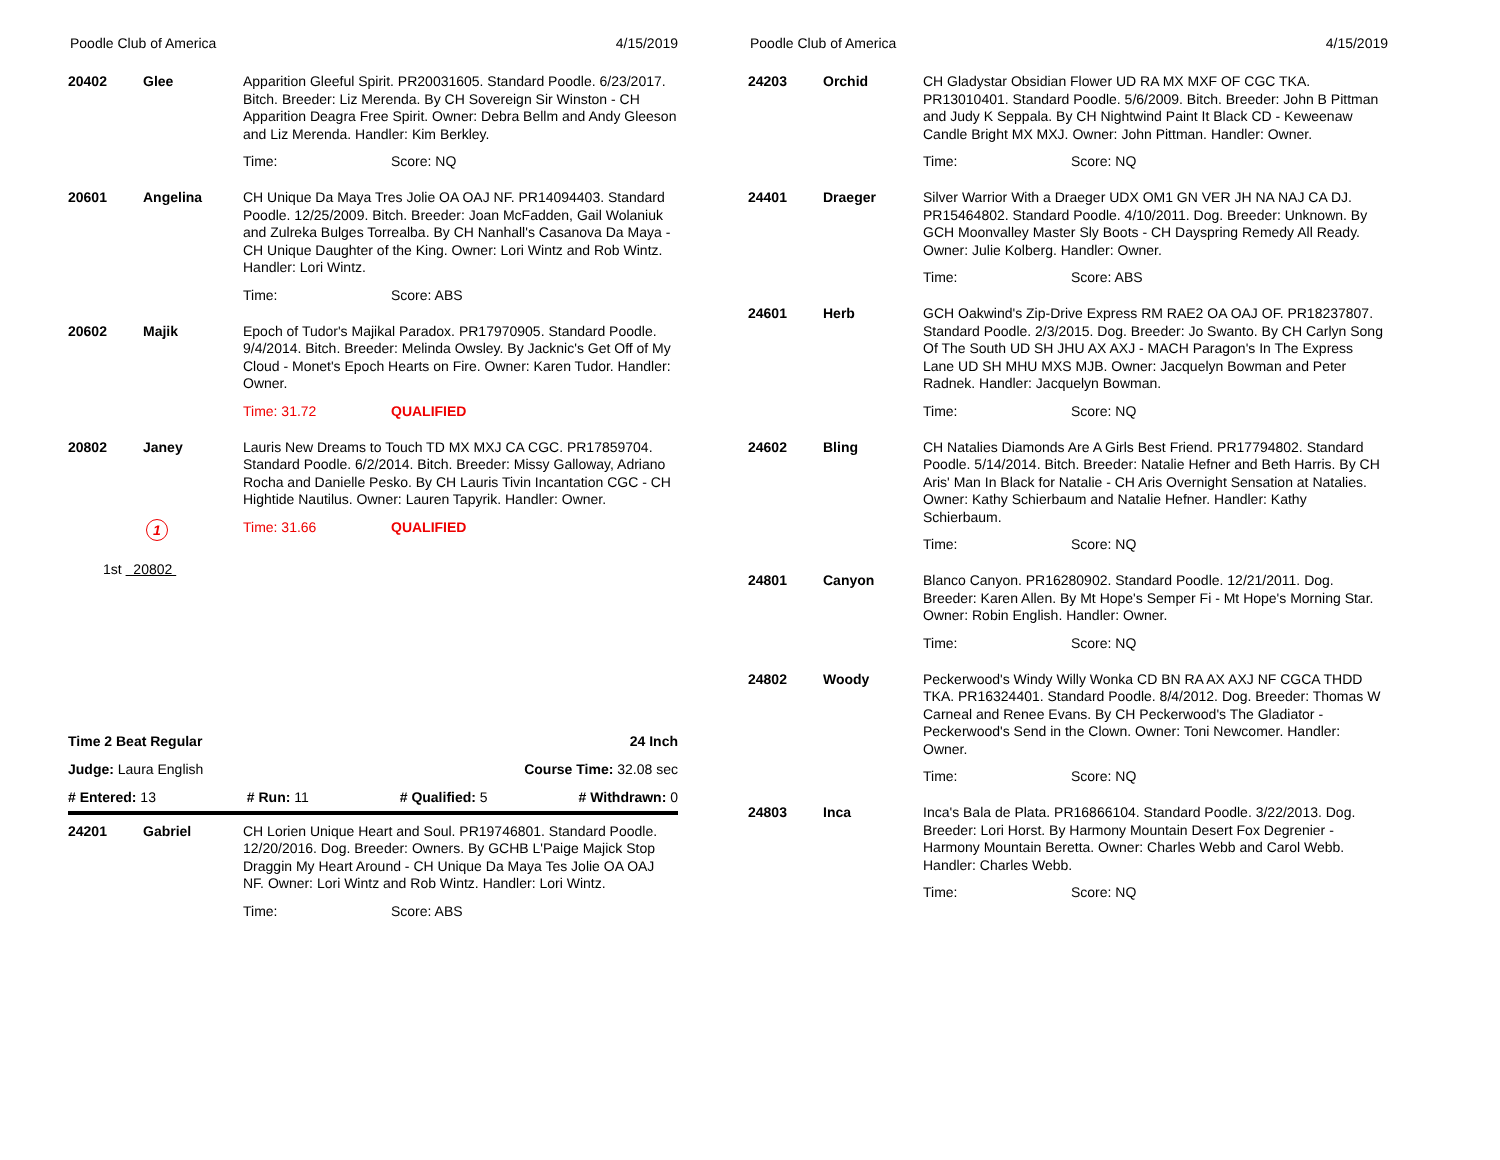Poodle Club of America 4/15/2019
20402 Glee
Apparition Gleeful Spirit. PR20031605. Standard Poodle. 6/23/2017. Bitch. Breeder: Liz Merenda. By CH Sovereign Sir Winston - CH Apparition Deagra Free Spirit. Owner: Debra Bellm and Andy Gleeson and Liz Merenda. Handler: Kim Berkley.
Time: Score: NQ
20601 Angelina
CH Unique Da Maya Tres Jolie OA OAJ NF. PR14094403. Standard Poodle. 12/25/2009. Bitch. Breeder: Joan McFadden, Gail Wolaniuk and Zulreka Bulges Torrealba. By CH Nanhall's Casanova Da Maya - CH Unique Daughter of the King. Owner: Lori Wintz and Rob Wintz. Handler: Lori Wintz.
Time: Score: ABS
20602 Majik
Epoch of Tudor's Majikal Paradox. PR17970905. Standard Poodle. 9/4/2014. Bitch. Breeder: Melinda Owsley. By Jacknic's Get Off of My Cloud - Monet's Epoch Hearts on Fire. Owner: Karen Tudor. Handler: Owner.
Time: 31.72 QUALIFIED
20802 Janey
Lauris New Dreams to Touch TD MX MXJ CA CGC. PR17859704. Standard Poodle. 6/2/2014. Bitch. Breeder: Missy Galloway, Adriano Rocha and Danielle Pesko. By CH Lauris Tivin Incantation CGC - CH Hightide Nautilus. Owner: Lauren Tapyrik. Handler: Owner.
1 Time: 31.66 QUALIFIED
1st 20802
Time 2 Beat Regular 24 Inch
Judge: Laura English Course Time: 32.08 sec
# Entered: 13 # Run: 11 # Qualified: 5 # Withdrawn: 0
24201 Gabriel
CH Lorien Unique Heart and Soul. PR19746801. Standard Poodle. 12/20/2016. Dog. Breeder: Owners. By GCHB L'Paige Majick Stop Draggin My Heart Around - CH Unique Da Maya Tes Jolie OA OAJ NF. Owner: Lori Wintz and Rob Wintz. Handler: Lori Wintz.
Time: Score: ABS
Poodle Club of America 4/15/2019
24203 Orchid
CH Gladystar Obsidian Flower UD RA MX MXF OF CGC TKA. PR13010401. Standard Poodle. 5/6/2009. Bitch. Breeder: John B Pittman and Judy K Seppala. By CH Nightwind Paint It Black CD - Keweenaw Candle Bright MX MXJ. Owner: John Pittman. Handler: Owner.
Time: Score: NQ
24401 Draeger
Silver Warrior With a Draeger UDX OM1 GN VER JH NA NAJ CA DJ. PR15464802. Standard Poodle. 4/10/2011. Dog. Breeder: Unknown. By GCH Moonvalley Master Sly Boots - CH Dayspring Remedy All Ready. Owner: Julie Kolberg. Handler: Owner.
Time: Score: ABS
24601 Herb
GCH Oakwind's Zip-Drive Express RM RAE2 OA OAJ OF. PR18237807. Standard Poodle. 2/3/2015. Dog. Breeder: Jo Swanto. By CH Carlyn Song Of The South UD SH JHU AX AXJ - MACH Paragon's In The Express Lane UD SH MHU MXS MJB. Owner: Jacquelyn Bowman and Peter Radnek. Handler: Jacquelyn Bowman.
Time: Score: NQ
24602 Bling
CH Natalies Diamonds Are A Girls Best Friend. PR17794802. Standard Poodle. 5/14/2014. Bitch. Breeder: Natalie Hefner and Beth Harris. By CH Aris' Man In Black for Natalie - CH Aris Overnight Sensation at Natalies. Owner: Kathy Schierbaum and Natalie Hefner. Handler: Kathy Schierbaum.
Time: Score: NQ
24801 Canyon
Blanco Canyon. PR16280902. Standard Poodle. 12/21/2011. Dog. Breeder: Karen Allen. By Mt Hope's Semper Fi - Mt Hope's Morning Star. Owner: Robin English. Handler: Owner.
Time: Score: NQ
24802 Woody
Peckerwood's Windy Willy Wonka CD BN RA AX AXJ NF CGCA THDD TKA. PR16324401. Standard Poodle. 8/4/2012. Dog. Breeder: Thomas W Carneal and Renee Evans. By CH Peckerwood's The Gladiator - Peckerwood's Send in the Clown. Owner: Toni Newcomer. Handler: Owner.
Time: Score: NQ
24803 Inca
Inca's Bala de Plata. PR16866104. Standard Poodle. 3/22/2013. Dog. Breeder: Lori Horst. By Harmony Mountain Desert Fox Degrenier - Harmony Mountain Beretta. Owner: Charles Webb and Carol Webb. Handler: Charles Webb.
Time: Score: NQ